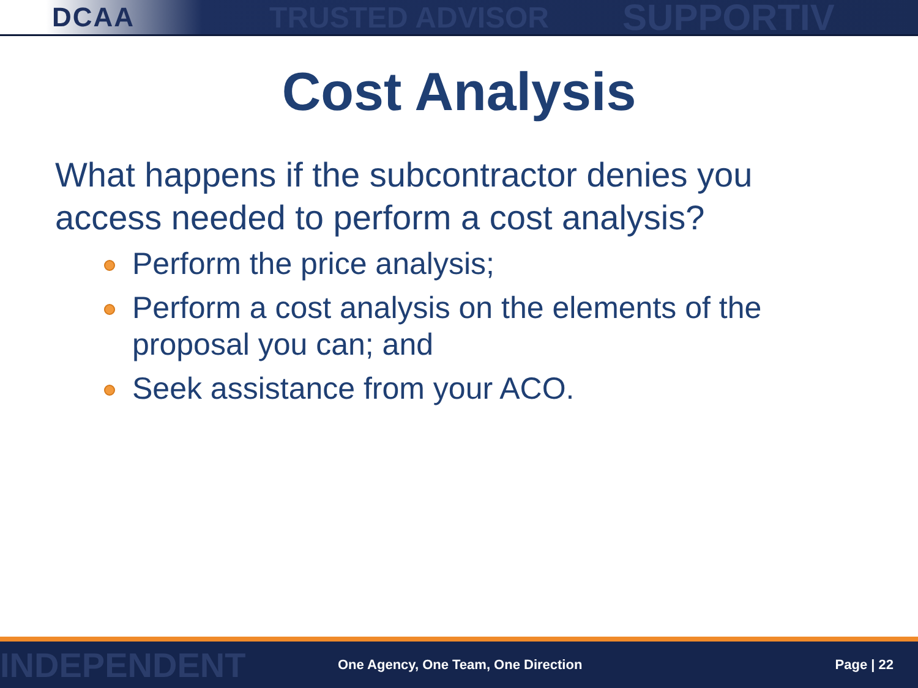DCAA TRUSTED ADVISOR SUPPORTIV
Cost Analysis
What happens if the subcontractor denies you access needed to perform a cost analysis?
Perform the price analysis;
Perform a cost analysis on the elements of the proposal you can; and
Seek assistance from your ACO.
INDEPENDENT One Agency, One Team, One Direction Page | 22